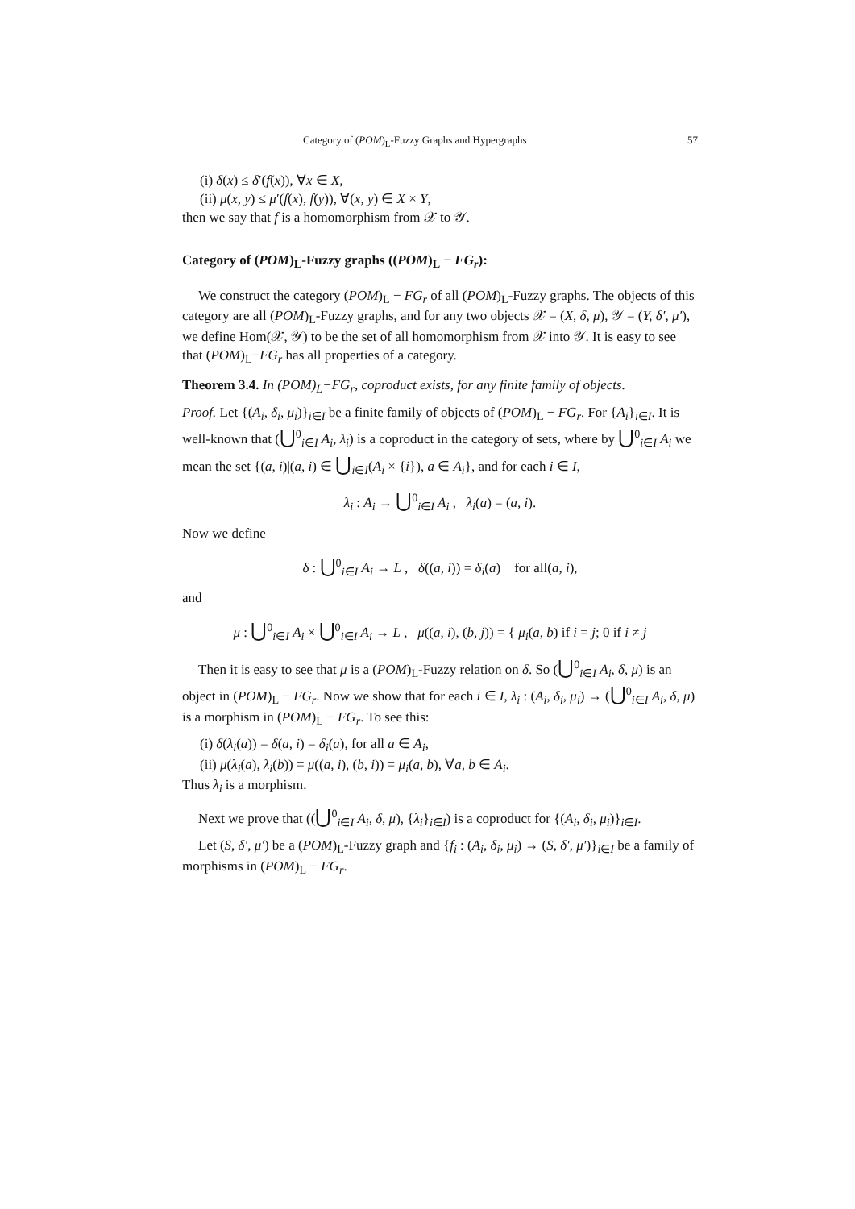Category of (POM)<sub>L</sub>-Fuzzy Graphs and Hypergraphs 57
(i) δ(x) ≤ δ′(f(x)), ∀x ∈ X,
(ii) μ(x, y) ≤ μ′(f(x), f(y)), ∀(x, y) ∈ X × Y,
then we say that f is a homomorphism from 𝒳 to 𝒴.
Category of (POM)<sub>L</sub>-Fuzzy graphs ((POM)<sub>L</sub> − FG<sub>r</sub>):
We construct the category (POM)<sub>L</sub> − FG<sub>r</sub> of all (POM)<sub>L</sub>-Fuzzy graphs. The objects of this category are all (POM)<sub>L</sub>-Fuzzy graphs, and for any two objects 𝒳 = (X, δ, μ), 𝒴 = (Y, δ′, μ′), we define Hom(𝒳, 𝒴) to be the set of all homomorphism from 𝒳 into 𝒴. It is easy to see that (POM)<sub>L</sub>−FG<sub>r</sub> has all properties of a category.
Theorem 3.4. In (POM)<sub>L</sub>−FG<sub>r</sub>, coproduct exists, for any finite family of objects.
Proof. Let {(A<sub>i</sub>, δ<sub>i</sub>, μ<sub>i</sub>)}<sub>i∈I</sub> be a finite family of objects of (POM)<sub>L</sub> − FG<sub>r</sub>. For {A<sub>i</sub>}<sub>i∈I</sub>. It is well-known that (⋃<sup>0</sup><sub>i∈I</sub> A<sub>i</sub>, λ<sub>i</sub>) is a coproduct in the category of sets, where by ⋃<sup>0</sup><sub>i∈I</sub> A<sub>i</sub> we mean the set {(a, i)|(a, i) ∈ ⋃<sub>i∈I</sub>(A<sub>i</sub> × {i}), a ∈ A<sub>i</sub>}, and for each i ∈ I,
λ<sub>i</sub> : A<sub>i</sub> → ⋃<sup>0</sup><sub>i∈I</sub> A<sub>i</sub> , λ<sub>i</sub>(a) = (a, i).
Now we define
δ : ⋃<sup>0</sup><sub>i∈I</sub> A<sub>i</sub> → L , δ((a, i)) = δ<sub>i</sub>(a) for all(a, i),
and
μ : ⋃<sup>0</sup><sub>i∈I</sub> A<sub>i</sub> × ⋃<sup>0</sup><sub>i∈I</sub> A<sub>i</sub> → L , μ((a, i), (b, j)) = { μ<sub>i</sub>(a, b) if i = j; 0 if i ≠ j
Then it is easy to see that μ is a (POM)<sub>L</sub>-Fuzzy relation on δ. So (⋃<sup>0</sup><sub>i∈I</sub> A<sub>i</sub>, δ, μ) is an object in (POM)<sub>L</sub> − FG<sub>r</sub>. Now we show that for each i ∈ I, λ<sub>i</sub> : (A<sub>i</sub>, δ<sub>i</sub>, μ<sub>i</sub>) → (⋃<sup>0</sup><sub>i∈I</sub> A<sub>i</sub>, δ, μ) is a morphism in (POM)<sub>L</sub> − FG<sub>r</sub>. To see this:
(i) δ(λ<sub>i</sub>(a)) = δ(a, i) = δ<sub>i</sub>(a), for all a ∈ A<sub>i</sub>,
(ii) μ(λ<sub>i</sub>(a), λ<sub>i</sub>(b)) = μ((a, i), (b, i)) = μ<sub>i</sub>(a, b), ∀a, b ∈ A<sub>i</sub>.
Thus λ<sub>i</sub> is a morphism.
Next we prove that ((⋃<sup>0</sup><sub>i∈I</sub> A<sub>i</sub>, δ, μ), {λ<sub>i</sub>}<sub>i∈I</sub>) is a coproduct for {(A<sub>i</sub>, δ<sub>i</sub>, μ<sub>i</sub>)}<sub>i∈I</sub>.
Let (S, δ′, μ′) be a (POM)<sub>L</sub>-Fuzzy graph and {f<sub>i</sub> : (A<sub>i</sub>, δ<sub>i</sub>, μ<sub>i</sub>) → (S, δ′, μ′)}<sub>i∈I</sub> be a family of morphisms in (POM)<sub>L</sub> − FG<sub>r</sub>.